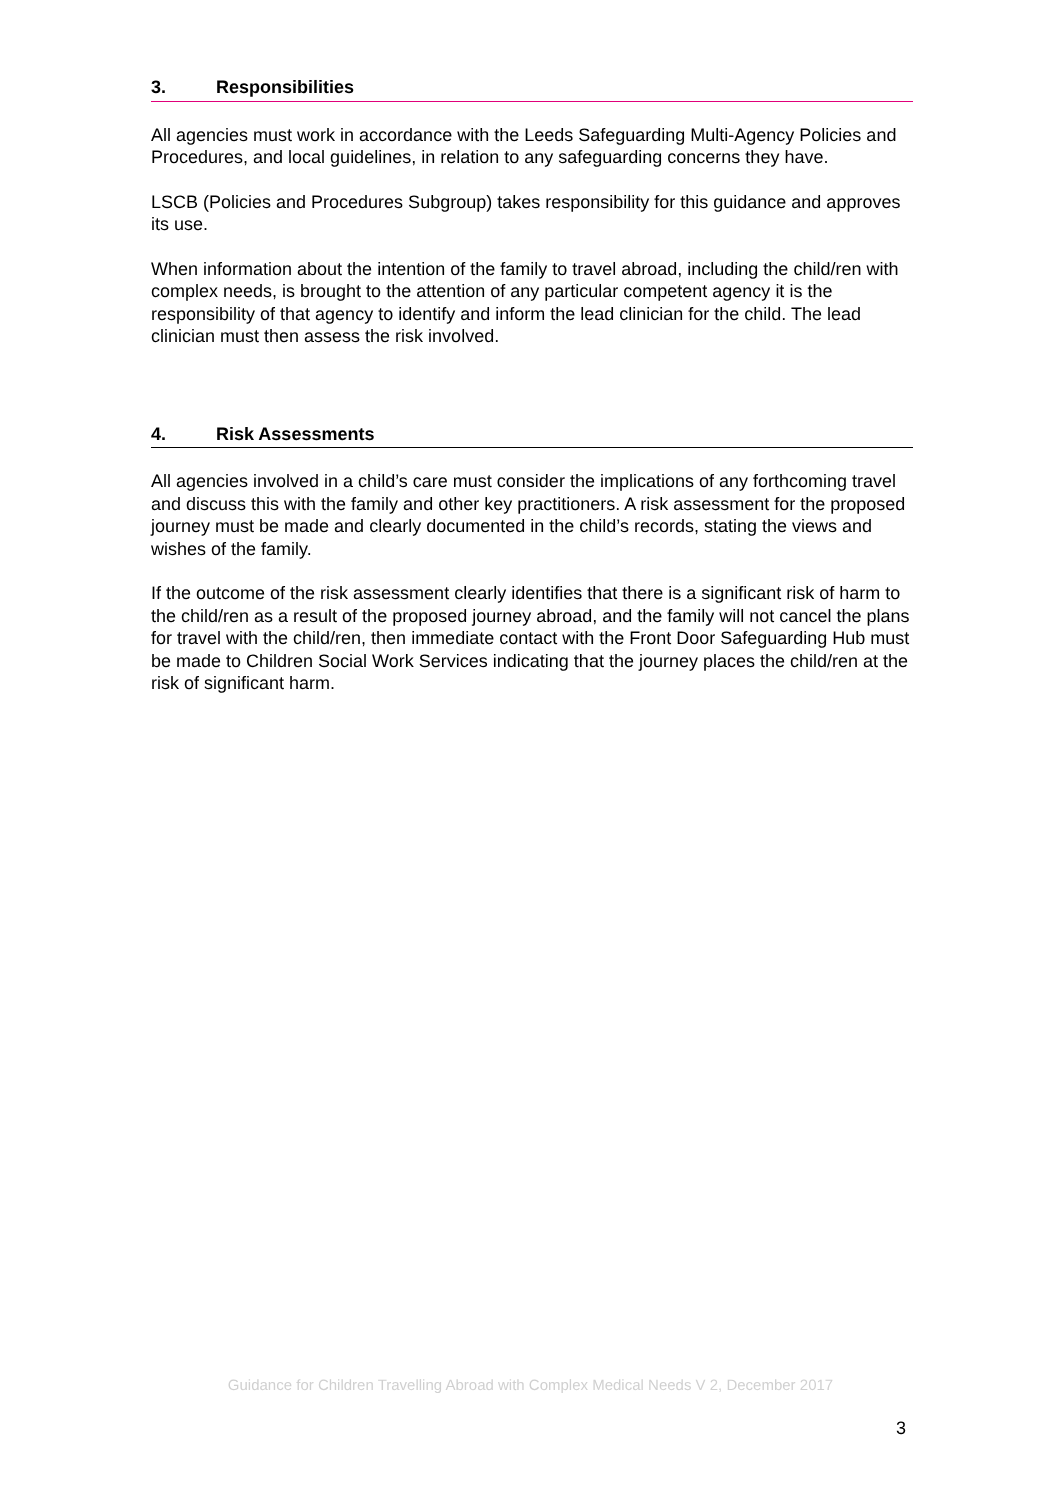3. Responsibilities
All agencies must work in accordance with the Leeds Safeguarding Multi-Agency Policies and Procedures, and local guidelines, in relation to any safeguarding concerns they have.
LSCB (Policies and Procedures Subgroup) takes responsibility for this guidance and approves its use.
When information about the intention of the family to travel abroad, including the child/ren with complex needs, is brought to the attention of any particular competent agency it is the responsibility of that agency to identify and inform the lead clinician for the child. The lead clinician must then assess the risk involved.
4. Risk Assessments
All agencies involved in a child’s care must consider the implications of any forthcoming travel and discuss this with the family and other key practitioners. A risk assessment for the proposed journey must be made and clearly documented in the child’s records, stating the views and wishes of the family.
If the outcome of the risk assessment clearly identifies that there is a significant risk of harm to the child/ren as a result of the proposed journey abroad, and the family will not cancel the plans for travel with the child/ren, then immediate contact with the Front Door Safeguarding Hub must be made to Children Social Work Services indicating that the journey places the child/ren at the risk of significant harm.
Guidance for Children Travelling Abroad with Complex Medical Needs V 2, December 2017
3